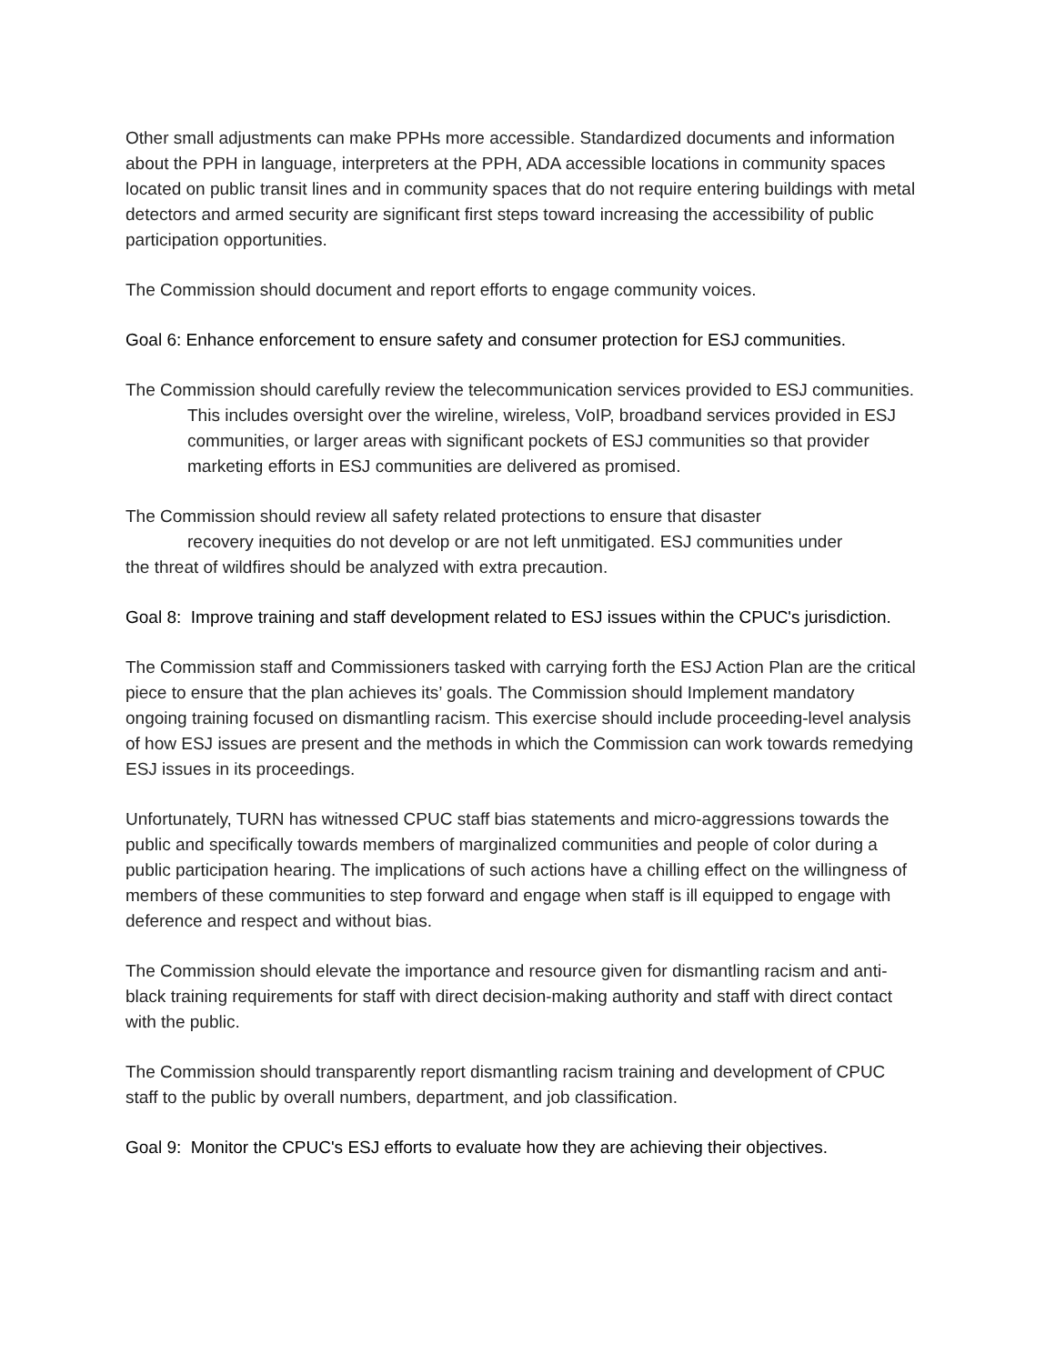Other small adjustments can make PPHs more accessible. Standardized documents and information about the PPH in language, interpreters at the PPH, ADA accessible locations in community spaces located on public transit lines and in community spaces that do not require entering buildings with metal detectors and armed security are significant first steps toward increasing the accessibility of public participation opportunities.
The Commission should document and report efforts to engage community voices.
Goal 6: Enhance enforcement to ensure safety and consumer protection for ESJ communities.
The Commission should carefully review the telecommunication services provided to ESJ communities. This includes oversight over the wireline, wireless, VoIP, broadband services provided in ESJ communities, or larger areas with significant pockets of ESJ communities so that provider marketing efforts in ESJ communities are delivered as promised.
The Commission should review all safety related protections to ensure that disaster
recovery inequities do not develop or are not left unmitigated. ESJ communities under
the threat of wildfires should be analyzed with extra precaution.
Goal 8: Improve training and staff development related to ESJ issues within the CPUC's jurisdiction.
The Commission staff and Commissioners tasked with carrying forth the ESJ Action Plan are the critical piece to ensure that the plan achieves its’ goals. The Commission should Implement mandatory ongoing training focused on dismantling racism. This exercise should include proceeding-level analysis of how ESJ issues are present and the methods in which the Commission can work towards remedying ESJ issues in its proceedings.
Unfortunately, TURN has witnessed CPUC staff bias statements and micro-aggressions towards the public and specifically towards members of marginalized communities and people of color during a public participation hearing. The implications of such actions have a chilling effect on the willingness of members of these communities to step forward and engage when staff is ill equipped to engage with deference and respect and without bias.
The Commission should elevate the importance and resource given for dismantling racism and anti-black training requirements for staff with direct decision-making authority and staff with direct contact with the public.
The Commission should transparently report dismantling racism training and development of CPUC staff to the public by overall numbers, department, and job classification.
Goal 9: Monitor the CPUC's ESJ efforts to evaluate how they are achieving their objectives.